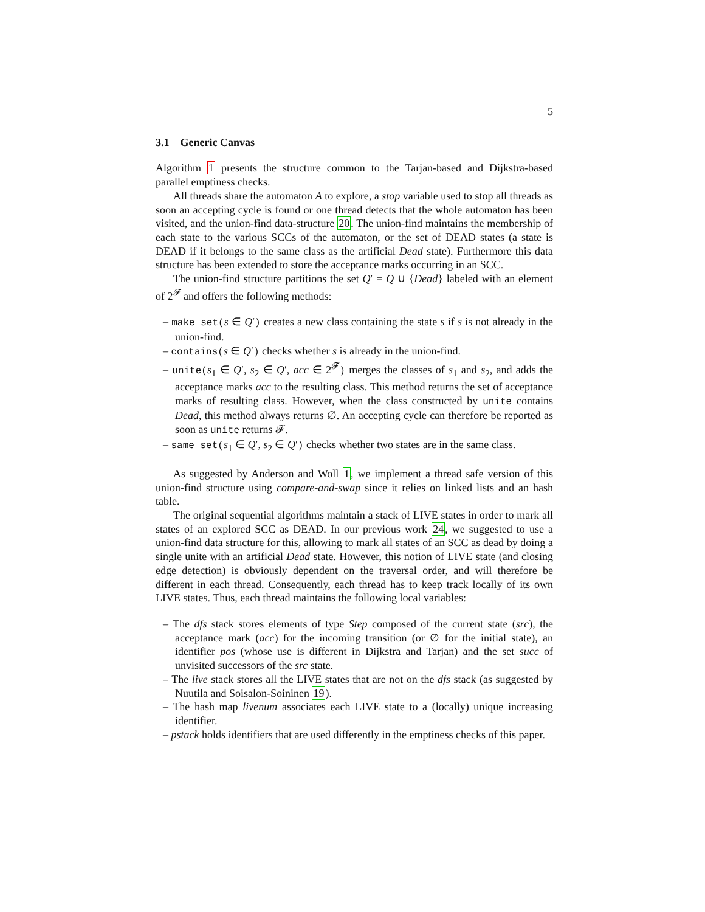5
3.1 Generic Canvas
Algorithm 1 presents the structure common to the Tarjan-based and Dijkstra-based parallel emptiness checks.
All threads share the automaton A to explore, a stop variable used to stop all threads as soon an accepting cycle is found or one thread detects that the whole automaton has been visited, and the union-find data-structure 20. The union-find maintains the membership of each state to the various SCCs of the automaton, or the set of DEAD states (a state is DEAD if it belongs to the same class as the artificial Dead state). Furthermore this data structure has been extended to store the acceptance marks occurring in an SCC.
The union-find structure partitions the set Q′ = Q ∪ {Dead} labeled with an element of 2<sup>𝓕</sup> and offers the following methods:
– make_set(s ∈ Q′) creates a new class containing the state s if s is not already in the union-find.
– contains(s ∈ Q′) checks whether s is already in the union-find.
– unite(s<sub>1</sub> ∈ Q′, s<sub>2</sub> ∈ Q′, acc ∈ 2<sup>𝓕</sup>) merges the classes of s<sub>1</sub> and s<sub>2</sub>, and adds the acceptance marks acc to the resulting class. This method returns the set of acceptance marks of resulting class. However, when the class constructed by unite contains Dead, this method always returns ∅. An accepting cycle can therefore be reported as soon as unite returns 𝓕.
– same_set(s<sub>1</sub> ∈ Q′, s<sub>2</sub> ∈ Q′) checks whether two states are in the same class.
As suggested by Anderson and Woll 1, we implement a thread safe version of this union-find structure using compare-and-swap since it relies on linked lists and an hash table.
The original sequential algorithms maintain a stack of LIVE states in order to mark all states of an explored SCC as DEAD. In our previous work 24, we suggested to use a union-find data structure for this, allowing to mark all states of an SCC as dead by doing a single unite with an artificial Dead state. However, this notion of LIVE state (and closing edge detection) is obviously dependent on the traversal order, and will therefore be different in each thread. Consequently, each thread has to keep track locally of its own LIVE states. Thus, each thread maintains the following local variables:
– The dfs stack stores elements of type Step composed of the current state (src), the acceptance mark (acc) for the incoming transition (or ∅ for the initial state), an identifier pos (whose use is different in Dijkstra and Tarjan) and the set succ of unvisited successors of the src state.
– The live stack stores all the LIVE states that are not on the dfs stack (as suggested by Nuutila and Soisalon-Soininen 19).
– The hash map livenum associates each LIVE state to a (locally) unique increasing identifier.
– pstack holds identifiers that are used differently in the emptiness checks of this paper.